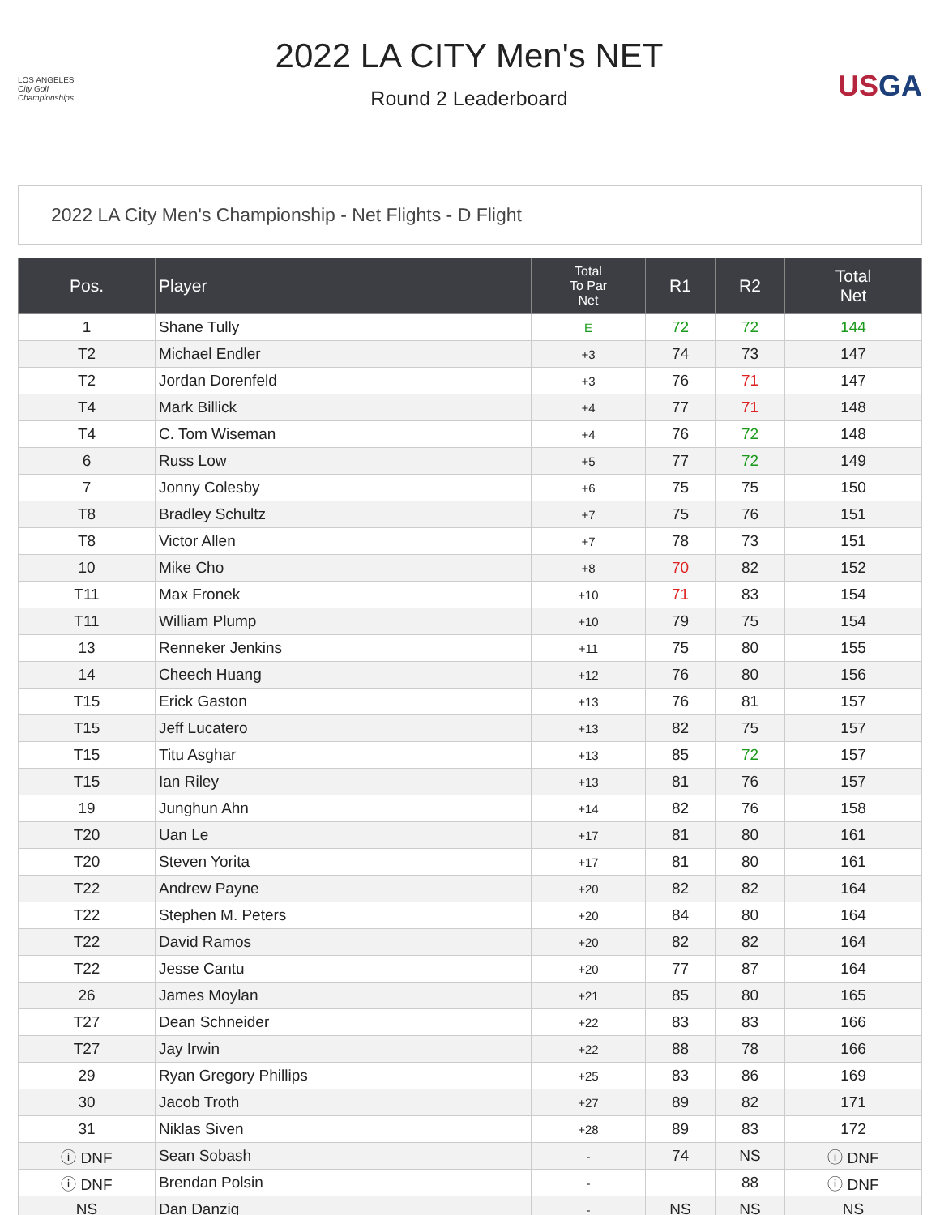LOS ANGELES
City Golf Championships
2022 LA CITY Men's NET
Round 2 Leaderboard
USGA
2022 LA City Men's Championship - Net Flights - D Flight
| Pos. | Player | Total To Par Net | R1 | R2 | Total Net |
| --- | --- | --- | --- | --- | --- |
| 1 | Shane Tully | E | 72 | 72 | 144 |
| T2 | Michael Endler | +3 | 74 | 73 | 147 |
| T2 | Jordan Dorenfeld | +3 | 76 | 71 | 147 |
| T4 | Mark Billick | +4 | 77 | 71 | 148 |
| T4 | C. Tom Wiseman | +4 | 76 | 72 | 148 |
| 6 | Russ Low | +5 | 77 | 72 | 149 |
| 7 | Jonny Colesby | +6 | 75 | 75 | 150 |
| T8 | Bradley Schultz | +7 | 75 | 76 | 151 |
| T8 | Victor Allen | +7 | 78 | 73 | 151 |
| 10 | Mike Cho | +8 | 70 | 82 | 152 |
| T11 | Max Fronek | +10 | 71 | 83 | 154 |
| T11 | William Plump | +10 | 79 | 75 | 154 |
| 13 | Renneker Jenkins | +11 | 75 | 80 | 155 |
| 14 | Cheech Huang | +12 | 76 | 80 | 156 |
| T15 | Erick Gaston | +13 | 76 | 81 | 157 |
| T15 | Jeff Lucatero | +13 | 82 | 75 | 157 |
| T15 | Titu Asghar | +13 | 85 | 72 | 157 |
| T15 | Ian Riley | +13 | 81 | 76 | 157 |
| 19 | Junghun Ahn | +14 | 82 | 76 | 158 |
| T20 | Uan Le | +17 | 81 | 80 | 161 |
| T20 | Steven Yorita | +17 | 81 | 80 | 161 |
| T22 | Andrew Payne | +20 | 82 | 82 | 164 |
| T22 | Stephen M. Peters | +20 | 84 | 80 | 164 |
| T22 | David Ramos | +20 | 82 | 82 | 164 |
| T22 | Jesse Cantu | +20 | 77 | 87 | 164 |
| 26 | James Moylan | +21 | 85 | 80 | 165 |
| T27 | Dean Schneider | +22 | 83 | 83 | 166 |
| T27 | Jay Irwin | +22 | 88 | 78 | 166 |
| 29 | Ryan Gregory Phillips | +25 | 83 | 86 | 169 |
| 30 | Jacob Troth | +27 | 89 | 82 | 171 |
| 31 | Niklas Siven | +28 | 89 | 83 | 172 |
| ⓘ DNF | Sean Sobash | - | 74 | NS | ⓘ DNF |
| ⓘ DNF | Brendan Polsin | - | | 88 | ⓘ DNF |
| NS | Dan Danzig | - | NS | NS | NS |